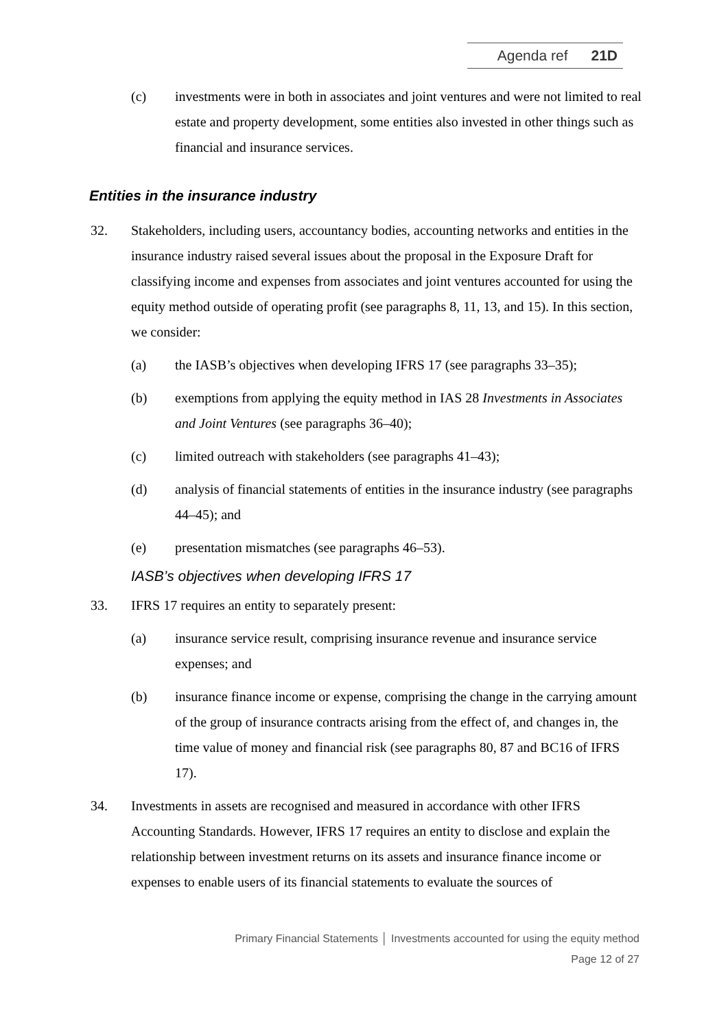Agenda ref 21D
(c) investments were in both in associates and joint ventures and were not limited to real estate and property development, some entities also invested in other things such as financial and insurance services.
Entities in the insurance industry
32. Stakeholders, including users, accountancy bodies, accounting networks and entities in the insurance industry raised several issues about the proposal in the Exposure Draft for classifying income and expenses from associates and joint ventures accounted for using the equity method outside of operating profit (see paragraphs 8, 11, 13, and 15). In this section, we consider:
(a) the IASB’s objectives when developing IFRS 17 (see paragraphs 33–35);
(b) exemptions from applying the equity method in IAS 28 Investments in Associates and Joint Ventures (see paragraphs 36–40);
(c) limited outreach with stakeholders (see paragraphs 41–43);
(d) analysis of financial statements of entities in the insurance industry (see paragraphs 44–45); and
(e) presentation mismatches (see paragraphs 46–53).
IASB’s objectives when developing IFRS 17
33. IFRS 17 requires an entity to separately present:
(a) insurance service result, comprising insurance revenue and insurance service expenses; and
(b) insurance finance income or expense, comprising the change in the carrying amount of the group of insurance contracts arising from the effect of, and changes in, the time value of money and financial risk (see paragraphs 80, 87 and BC16 of IFRS 17).
34. Investments in assets are recognised and measured in accordance with other IFRS Accounting Standards. However, IFRS 17 requires an entity to disclose and explain the relationship between investment returns on its assets and insurance finance income or expenses to enable users of its financial statements to evaluate the sources of
Primary Financial Statements │ Investments accounted for using the equity method
Page 12 of 27